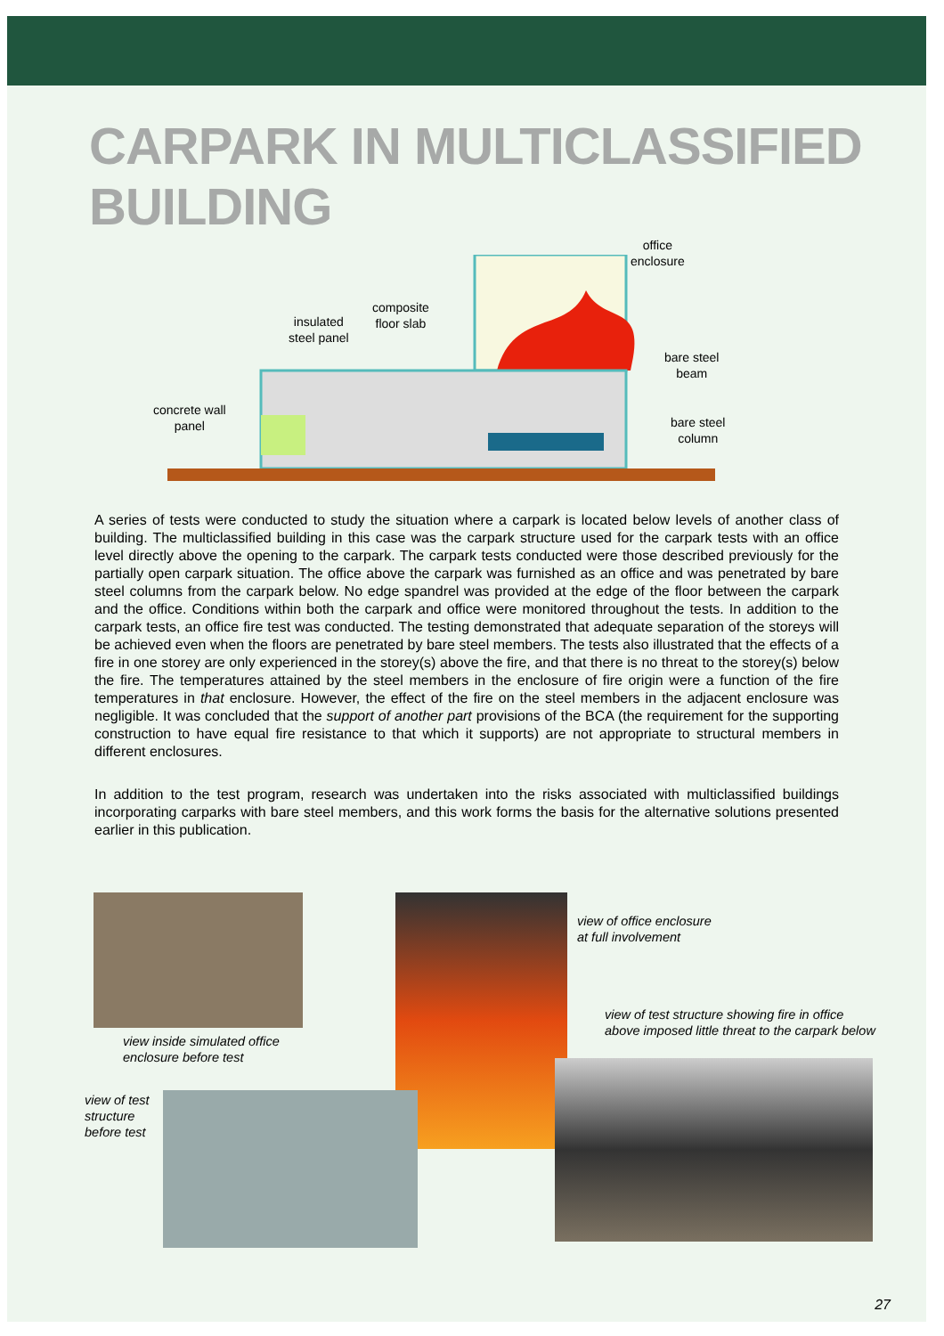CARPARK IN MULTICLASSIFIED
BUILDING
office
enclosure
composite
floor slab
insulated
steel panel
bare steel
beam
concrete wall
panel
bare steel
column
A series of tests were conducted to study the situation where a carpark is located below levels of another class of building. The multiclassified building in this case was the carpark structure used for the carpark tests with an office level directly above the opening to the carpark. The carpark tests conducted were those described previously for the partially open carpark situation. The office above the carpark was furnished as an office and was penetrated by bare steel columns from the carpark below. No edge spandrel was provided at the edge of the floor between the carpark and the office. Conditions within both the carpark and office were monitored throughout the tests. In addition to the carpark tests, an office fire test was conducted. The testing demonstrated that adequate separation of the storeys will be achieved even when the floors are penetrated by bare steel members. The tests also illustrated that the effects of a fire in one storey are only experienced in the storey(s) above the fire, and that there is no threat to the storey(s) below the fire. The temperatures attained by the steel members in the enclosure of fire origin were a function of the fire temperatures in that enclosure. However, the effect of the fire on the steel members in the adjacent enclosure was negligible. It was concluded that the support of another part provisions of the BCA (the requirement for the supporting construction to have equal fire resistance to that which it supports) are not appropriate to structural members in different enclosures.
In addition to the test program, research was undertaken into the risks associated with multiclassified buildings incorporating carparks with bare steel members, and this work forms the basis for the alternative solutions presented earlier in this publication.
view inside simulated office
enclosure before test
view of office enclosure
at full involvement
view of test structure showing fire in office
above imposed little threat to the carpark below
view of test
structure
before test
27